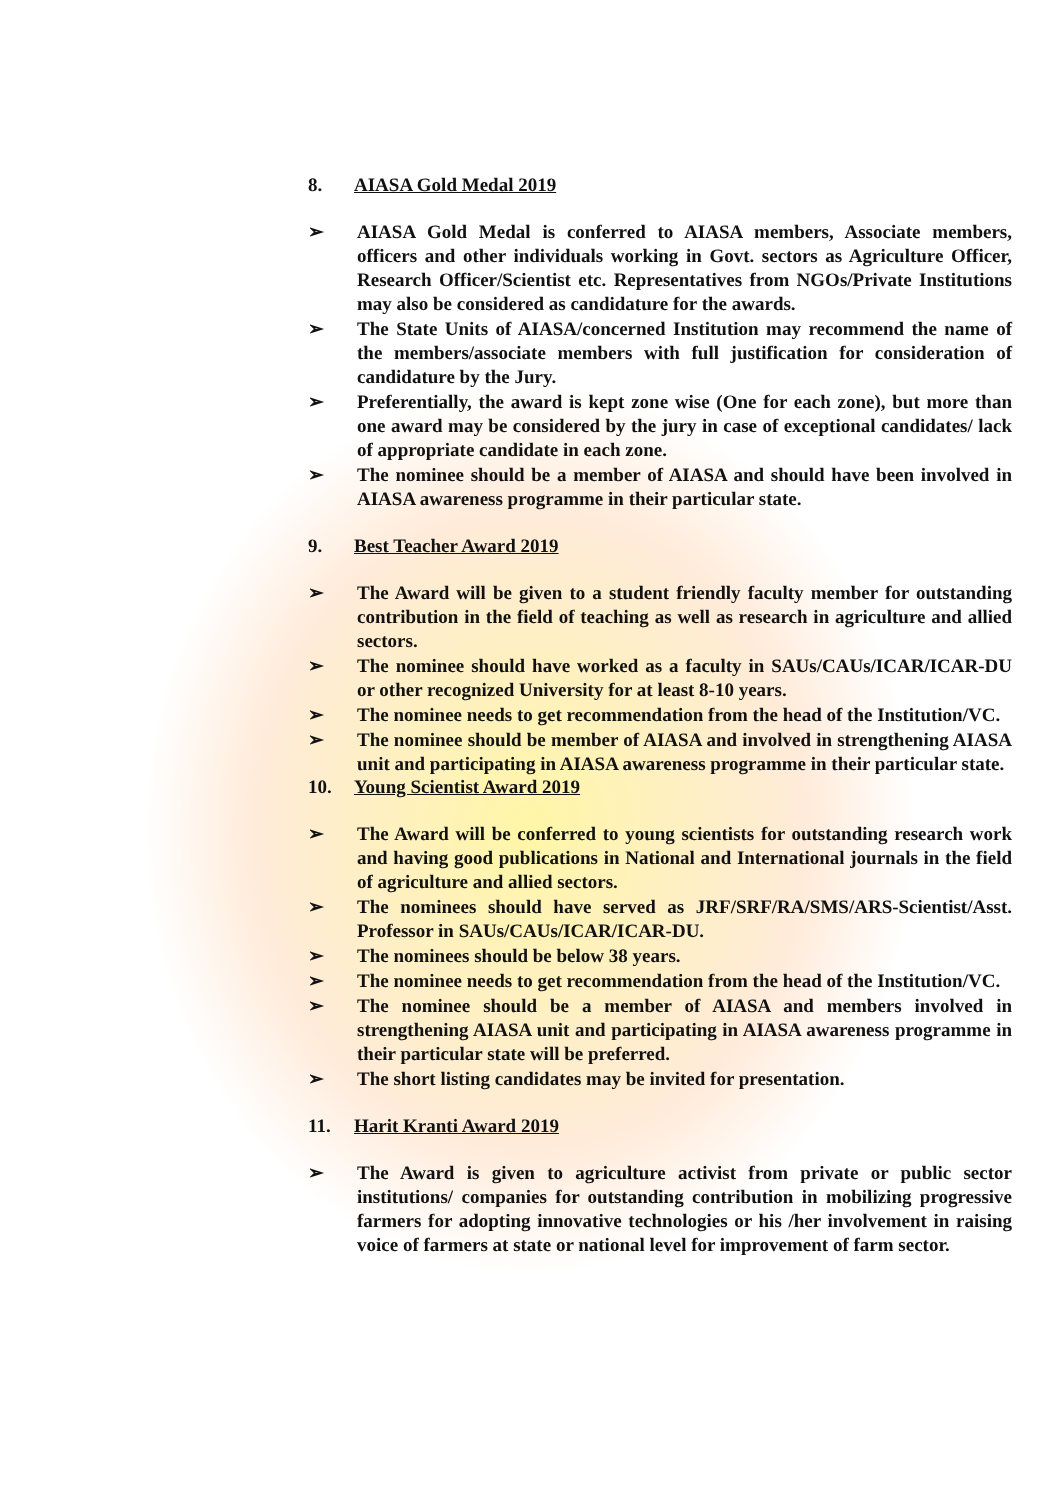8. AIASA Gold Medal 2019
➢ AIASA Gold Medal is conferred to AIASA members, Associate members, officers and other individuals working in Govt. sectors as Agriculture Officer, Research Officer/Scientist etc. Representatives from NGOs/Private Institutions may also be considered as candidature for the awards.
➢ The State Units of AIASA/concerned Institution may recommend the name of the members/associate members with full justification for consideration of candidature by the Jury.
➢ Preferentially, the award is kept zone wise (One for each zone), but more than one award may be considered by the jury in case of exceptional candidates/ lack of appropriate candidate in each zone.
➢ The nominee should be a member of AIASA and should have been involved in AIASA awareness programme in their particular state.
9. Best Teacher Award 2019
➢ The Award will be given to a student friendly faculty member for outstanding contribution in the field of teaching as well as research in agriculture and allied sectors.
➢ The nominee should have worked as a faculty in SAUs/CAUs/ICAR/ICAR-DU or other recognized University for at least 8-10 years.
➢ The nominee needs to get recommendation from the head of the Institution/VC.
➢ The nominee should be member of AIASA and involved in strengthening AIASA unit and participating in AIASA awareness programme in their particular state.
10. Young Scientist Award 2019
➢ The Award will be conferred to young scientists for outstanding research work and having good publications in National and International journals in the field of agriculture and allied sectors.
➢ The nominees should have served as JRF/SRF/RA/SMS/ARS-Scientist/Asst. Professor in SAUs/CAUs/ICAR/ICAR-DU.
➢ The nominees should be below 38 years.
➢ The nominee needs to get recommendation from the head of the Institution/VC.
➢ The nominee should be a member of AIASA and members involved in strengthening AIASA unit and participating in AIASA awareness programme in their particular state will be preferred.
➢ The short listing candidates may be invited for presentation.
11. Harit Kranti Award 2019
➢ The Award is given to agriculture activist from private or public sector institutions/ companies for outstanding contribution in mobilizing progressive farmers for adopting innovative technologies or his /her involvement in raising voice of farmers at state or national level for improvement of farm sector.